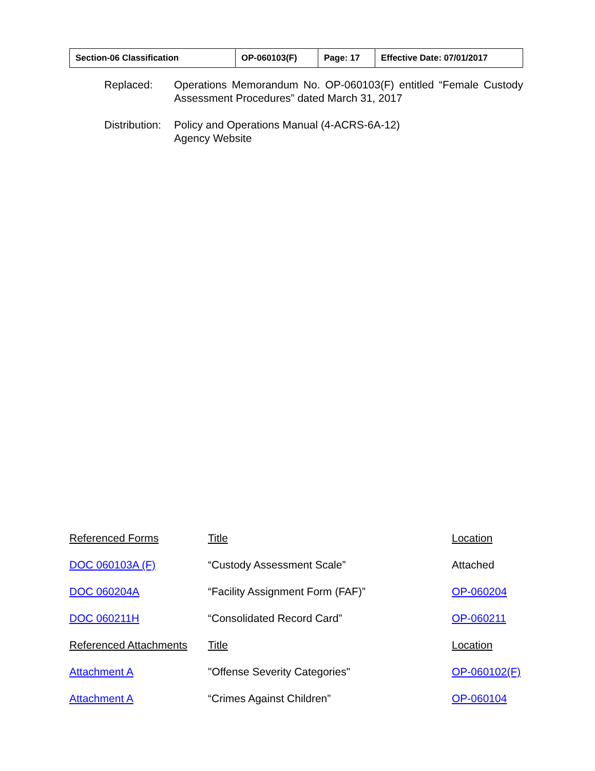| Section-06 Classification | OP-060103(F) | Page: 17 | Effective Date: 07/01/2017 |
| Replaced: | Operations Memorandum No. OP-060103(F) entitled “Female Custody Assessment Procedures” dated March 31, 2017 |
| Distribution: | Policy and Operations Manual (4-ACRS-6A-12) Agency Website |
| Referenced Forms | Title | Location |
| DOC 060103A (F) | “Custody Assessment Scale” | Attached |
| DOC 060204A | “Facility Assignment Form (FAF)” | OP-060204 |
| DOC 060211H | “Consolidated Record Card” | OP-060211 |
| Referenced Attachments | Title | Location |
| Attachment A | "Offense Severity Categories" | OP-060102(F) |
| Attachment A | “Crimes Against Children” | OP-060104 |